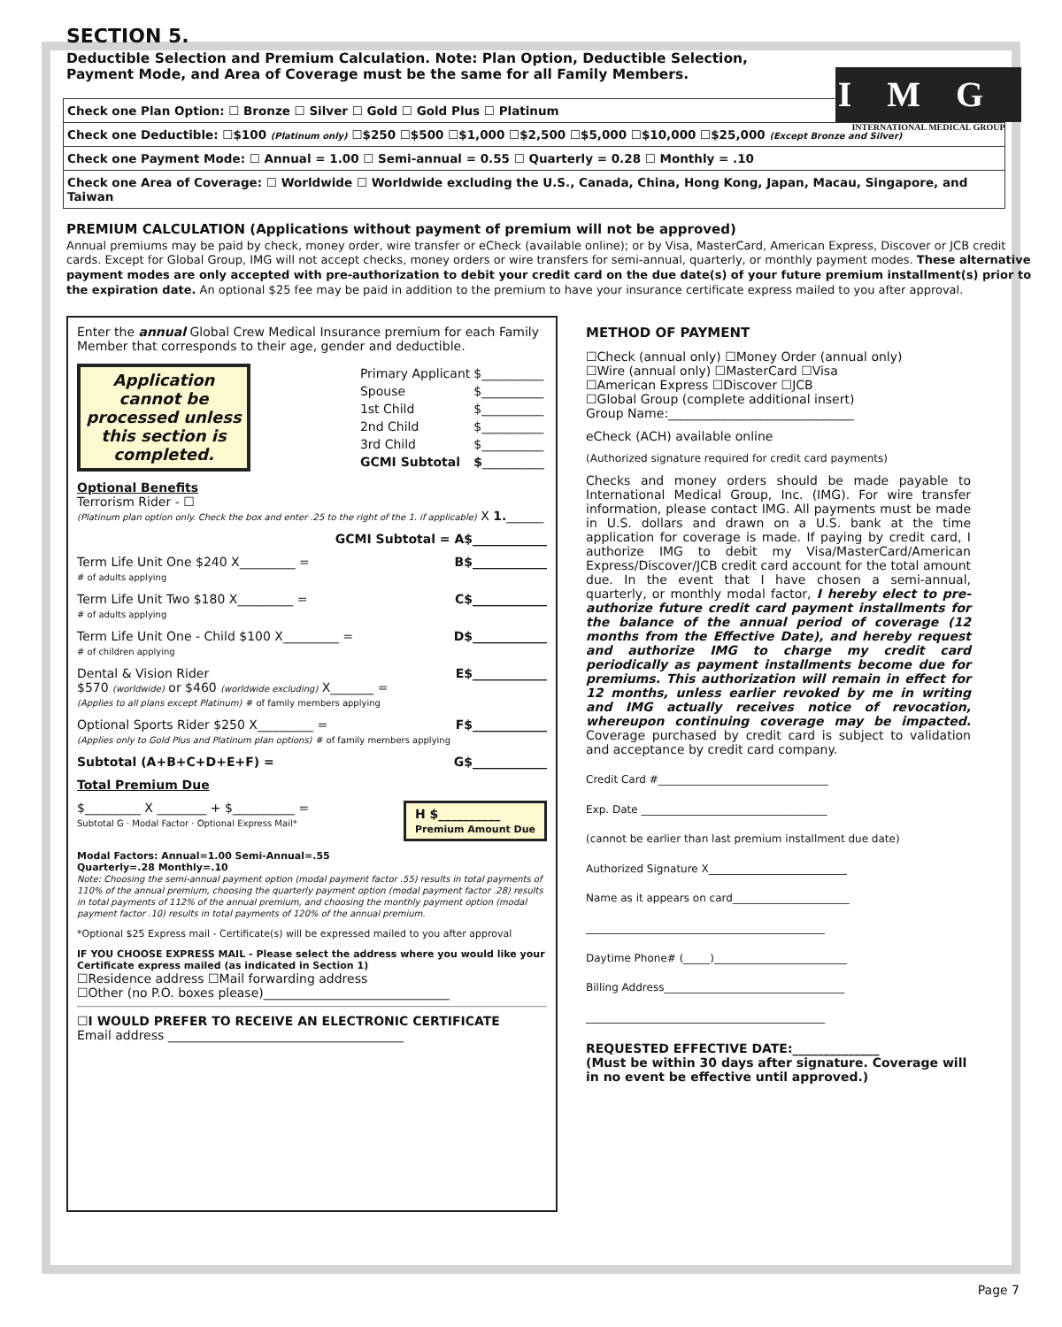SECTION 5.
Deductible Selection and Premium Calculation. Note: Plan Option, Deductible Selection,
Payment Mode, and Area of Coverage must be the same for all Family Members.
IMG
INTERNATIONAL MEDICAL GROUP
| Check one Plan Option: ☐ Bronze ☐ Silver ☐ Gold ☐ Gold Plus ☐ Platinum |
| Check one Deductible: ☐$100 (Platinum only) ☐$250 ☐$500 ☐$1,000 ☐$2,500 ☐$5,000 ☐$10,000 ☐$25,000 (Except Bronze and Silver) |
| Check one Payment Mode: ☐ Annual = 1.00 ☐ Semi-annual = 0.55 ☐ Quarterly = 0.28 ☐ Monthly = .10 |
| Check one Area of Coverage: ☐ Worldwide ☐ Worldwide excluding the U.S., Canada, China, Hong Kong, Japan, Macau, Singapore, and Taiwan |
PREMIUM CALCULATION (Applications without payment of premium will not be approved)
Annual premiums may be paid by check, money order, wire transfer or eCheck (available online); or by Visa, MasterCard, American Express, Discover or JCB credit cards. Except for Global Group, IMG will not accept checks, money orders or wire transfers for semi-annual, quarterly, or monthly payment modes. These alternative payment modes are only accepted with pre-authorization to debit your credit card on the due date(s) of your future premium installment(s) prior to the expiration date. An optional $25 fee may be paid in addition to the premium to have your insurance certificate express mailed to you after approval.
Enter the annual Global Crew Medical Insurance premium for each Family Member that corresponds to their age, gender and deductible.
Application cannot be processed unless this section is completed.
| Primary Applicant | $__________ |
| Spouse | $__________ |
| 1st Child | $__________ |
| 2nd Child | $__________ |
| 3rd Child | $__________ |
| GCMI Subtotal | $ __________ |
Optional Benefits
Terrorism Rider - ☐
(Platinum plan option only. Check the box and enter .25 to the right of the 1. if applicable) X 1.______
GCMI Subtotal = A$____________
Term Life Unit One $240 X_________ =
# of adults applying B$____________
Term Life Unit Two $180 X_________ =
# of adults applying C$____________
Term Life Unit One - Child $100 X_________ =
# of children applying D$____________
Dental & Vision Rider
$570 (worldwide) or $460 (worldwide excluding) X_______ =
(Applies to all plans except Platinum) # of family members applying E$____________
Optional Sports Rider $250 X_________ =
(Applies only to Gold Plus and Platinum plan options) # of family members applying F$____________
Subtotal (A+B+C+D+E+F) = G$____________
Total Premium Due
$_________ X ________ + $__________ =
Subtotal G · Modal Factor · Optional Express Mail*
H $__________
Premium Amount Due
Modal Factors: Annual=1.00 Semi-Annual=.55
Quarterly=.28 Monthly=.10
Note: Choosing the semi-annual payment option (modal payment factor .55) results in total payments of 110% of the annual premium, choosing the quarterly payment option (modal payment factor .28) results in total payments of 112% of the annual premium, and choosing the monthly payment option (modal payment factor .10) results in total payments of 120% of the annual premium.
*Optional $25 Express mail - Certificate(s) will be expressed mailed to you after approval
IF YOU CHOOSE EXPRESS MAIL - Please select the address where you would like your Certificate express mailed (as indicated in Section 1)
☐Residence address ☐Mail forwarding address
☐Other (no P.O. boxes please)______________________________
☐I WOULD PREFER TO RECEIVE AN ELECTRONIC CERTIFICATE
Email address ______________________________________
METHOD OF PAYMENT
☐Check (annual only) ☐Money Order (annual only)
☐Wire (annual only) ☐MasterCard ☐Visa
☐American Express ☐Discover ☐JCB
☐Global Group (complete additional insert)
Group Name:______________________________
eCheck (ACH) available online
(Authorized signature required for credit card payments)
Checks and money orders should be made payable to International Medical Group, Inc. (IMG). For wire transfer information, please contact IMG. All payments must be made in U.S. dollars and drawn on a U.S. bank at the time application for coverage is made. If paying by credit card, I authorize IMG to debit my Visa/MasterCard/American Express/Discover/JCB credit card account for the total amount due. In the event that I have chosen a semi-annual, quarterly, or monthly modal factor, I hereby elect to pre-authorize future credit card payment installments for the balance of the annual period of coverage (12 months from the Effective Date), and hereby request and authorize IMG to charge my credit card periodically as payment installments become due for premiums. This authorization will remain in effect for 12 months, unless earlier revoked by me in writing and IMG actually receives notice of revocation, whereupon continuing coverage may be impacted. Coverage purchased by credit card is subject to validation and acceptance by credit card company.
Credit Card #________________________________
Exp. Date ___________________________________
(cannot be earlier than last premium installment due date)
Authorized Signature X__________________________
Name as it appears on card______________________
_____________________________________________
Daytime Phone# (_____)_________________________
Billing Address__________________________________
_____________________________________________
REQUESTED EFFECTIVE DATE:______________
(Must be within 30 days after signature. Coverage will in no event be effective until approved.)
Page 7